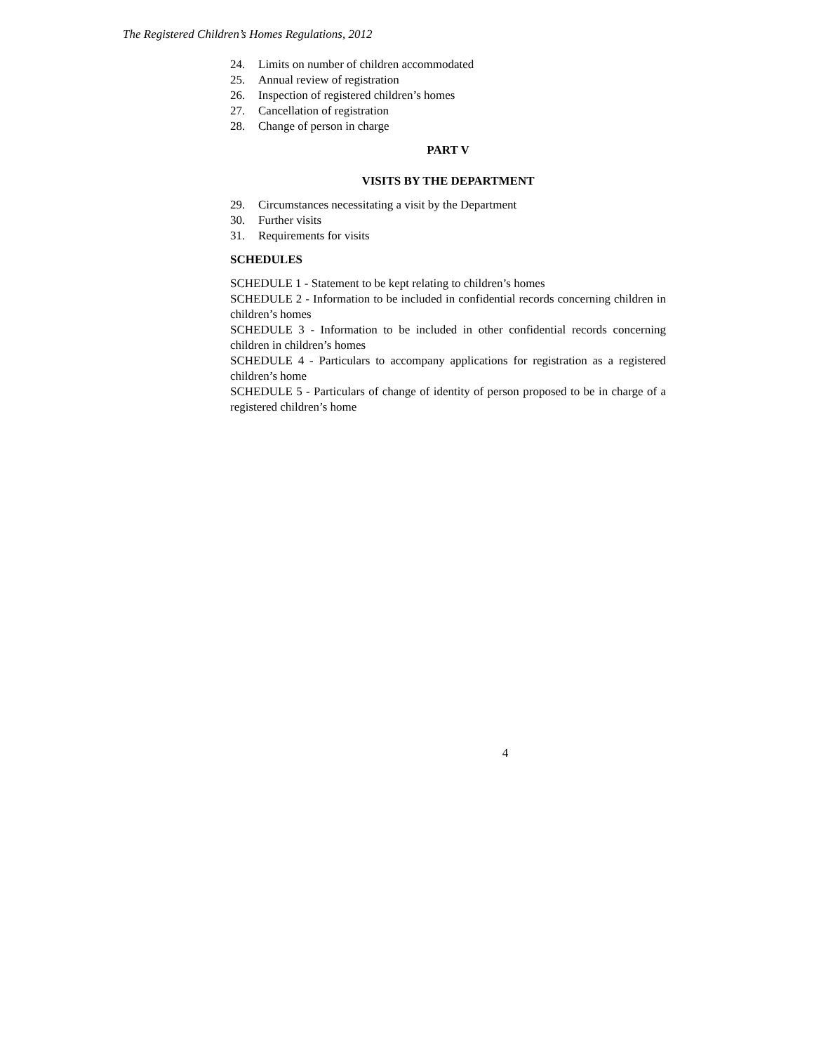The Registered Children’s Homes Regulations, 2012
24. Limits on number of children accommodated
25. Annual review of registration
26. Inspection of registered children’s homes
27. Cancellation of registration
28. Change of person in charge
PART V
VISITS BY THE DEPARTMENT
29. Circumstances necessitating a visit by the Department
30. Further visits
31. Requirements for visits
SCHEDULES
SCHEDULE 1 - Statement to be kept relating to children’s homes
SCHEDULE 2 - Information to be included in confidential records concerning children in children’s homes
SCHEDULE 3 - Information to be included in other confidential records concerning children in children’s homes
SCHEDULE 4 - Particulars to accompany applications for registration as a registered children’s home
SCHEDULE 5 - Particulars of change of identity of person proposed to be in charge of a registered children’s home
4